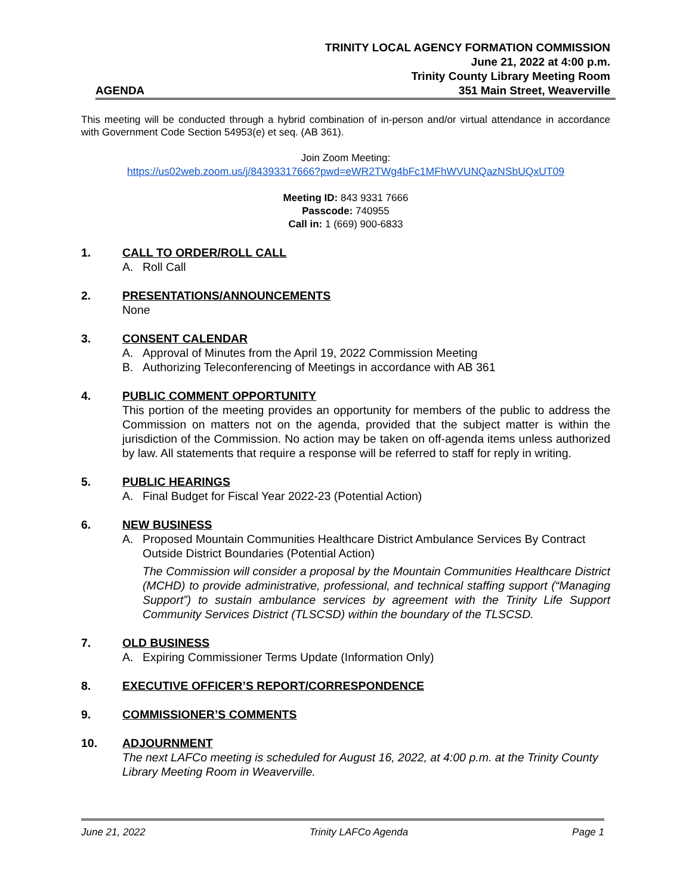TRINITY LOCAL AGENCY FORMATION COMMISSION
June 21, 2022 at 4:00 p.m.
Trinity County Library Meeting Room
AGENDA 351 Main Street, Weaverville
This meeting will be conducted through a hybrid combination of in-person and/or virtual attendance in accordance with Government Code Section 54953(e) et seq. (AB 361).
Join Zoom Meeting:
https://us02web.zoom.us/j/84393317666?pwd=eWR2TWg4bFc1MFhWVUNQazNSbUQxUT09
Meeting ID: 843 9331 7666
Passcode: 740955
Call in: 1 (669) 900-6833
1. CALL TO ORDER/ROLL CALL
A. Roll Call
2. PRESENTATIONS/ANNOUNCEMENTS
None
3. CONSENT CALENDAR
A. Approval of Minutes from the April 19, 2022 Commission Meeting
B. Authorizing Teleconferencing of Meetings in accordance with AB 361
4. PUBLIC COMMENT OPPORTUNITY
This portion of the meeting provides an opportunity for members of the public to address the Commission on matters not on the agenda, provided that the subject matter is within the jurisdiction of the Commission. No action may be taken on off-agenda items unless authorized by law. All statements that require a response will be referred to staff for reply in writing.
5. PUBLIC HEARINGS
A. Final Budget for Fiscal Year 2022-23 (Potential Action)
6. NEW BUSINESS
A. Proposed Mountain Communities Healthcare District Ambulance Services By Contract Outside District Boundaries (Potential Action)
The Commission will consider a proposal by the Mountain Communities Healthcare District (MCHD) to provide administrative, professional, and technical staffing support (“Managing Support”) to sustain ambulance services by agreement with the Trinity Life Support Community Services District (TLSCSD) within the boundary of the TLSCSD.
7. OLD BUSINESS
A. Expiring Commissioner Terms Update (Information Only)
8. EXECUTIVE OFFICER’S REPORT/CORRESPONDENCE
9. COMMISSIONER’S COMMENTS
10. ADJOURNMENT
The next LAFCo meeting is scheduled for August 16, 2022, at 4:00 p.m. at the Trinity County Library Meeting Room in Weaverville.
June 21, 2022 Trinity LAFCo Agenda Page 1